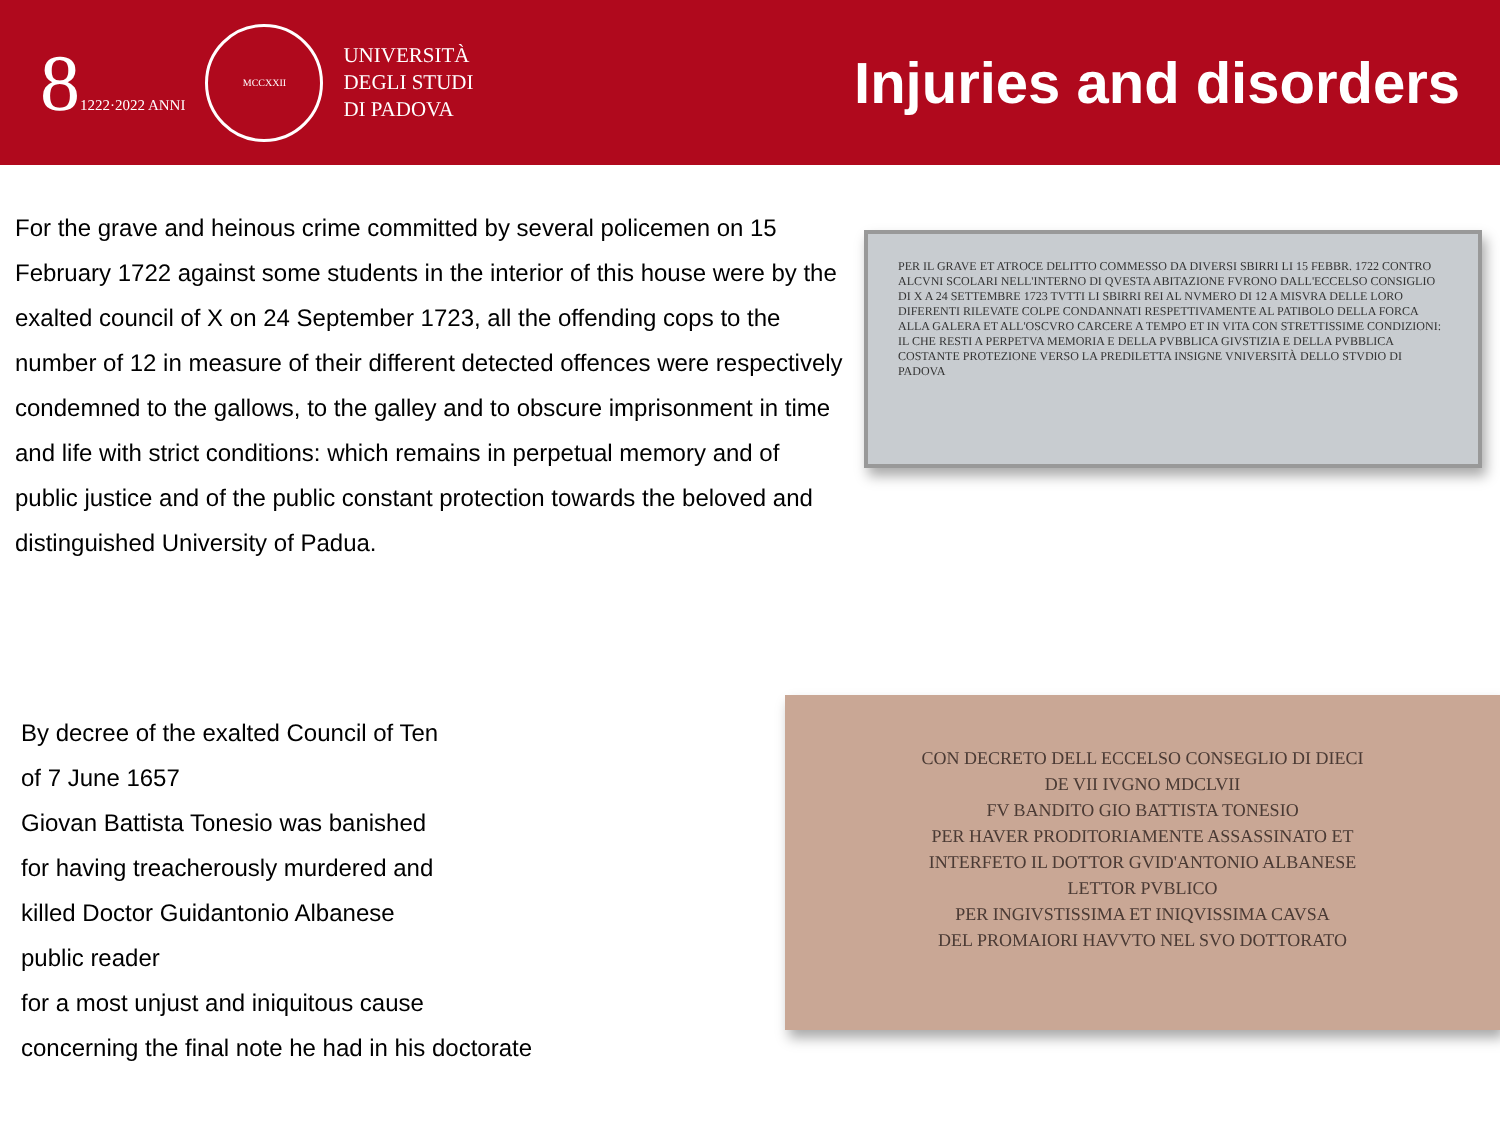81222·2022 ANNI
MCCXXII
UNIVERSITÀ
DEGLI STUDI
DI PADOVA
Injuries and disorders
For the grave and heinous crime committed by several policemen on 15 February 1722 against some students in the interior of this house were by the exalted council of X on 24 September 1723, all the offending cops to the number of 12 in measure of their different detected offences were respectively condemned to the gallows, to the galley and to obscure imprisonment in time and life with strict conditions: which remains in perpetual memory and of public justice and of the public constant protection towards the beloved and distinguished University of Padua.
PER IL GRAVE ET ATROCE DELITTO COMMESSO DA DIVERSI SBIRRI LI 15 FEBBR. 1722 CONTRO ALCVNI SCOLARI NELL'INTERNO DI QVESTA ABITAZIONE FVRONO DALL'ECCELSO CONSIGLIO DI X A 24 SETTEMBRE 1723 TVTTI LI SBIRRI REI AL NVMERO DI 12 A MISVRA DELLE LORO DIFERENTI RILEVATE COLPE CONDANNATI RESPETTIVAMENTE AL PATIBOLO DELLA FORCA ALLA GALERA ET ALL'OSCVRO CARCERE A TEMPO ET IN VITA CON STRETTISSIME CONDIZIONI: IL CHE RESTI A PERPETVA MEMORIA E DELLA PVBBLICA GIVSTIZIA E DELLA PVBBLICA COSTANTE PROTEZIONE VERSO LA PREDILETTA INSIGNE VNIVERSITÀ DELLO STVDIO DI PADOVA
By decree of the exalted Council of Ten
of 7 June 1657
Giovan Battista Tonesio was banished
for having treacherously murdered and
killed Doctor Guidantonio Albanese
public reader
for a most unjust and iniquitous cause
concerning the final note he had in his doctorate
CON DECRETO DELL ECCELSO CONSEGLIO DI DIECI
DE VII IVGNO MDCLVII
FV BANDITO GIO BATTISTA TONESIO
PER HAVER PRODITORIAMENTE ASSASSINATO ET
INTERFETO IL DOTTOR GVID'ANTONIO ALBANESE
LETTOR PVBLICO
PER INGIVSTISSIMA ET INIQVISSIMA CAVSA
DEL PROMAIORI HAVVTO NEL SVO DOTTORATO